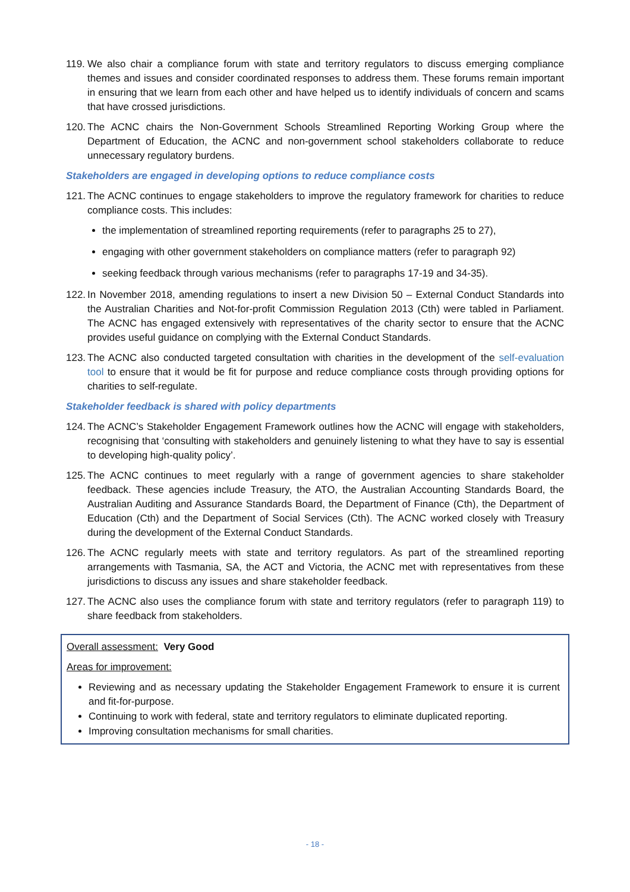119. We also chair a compliance forum with state and territory regulators to discuss emerging compliance themes and issues and consider coordinated responses to address them. These forums remain important in ensuring that we learn from each other and have helped us to identify individuals of concern and scams that have crossed jurisdictions.
120. The ACNC chairs the Non-Government Schools Streamlined Reporting Working Group where the Department of Education, the ACNC and non-government school stakeholders collaborate to reduce unnecessary regulatory burdens.
Stakeholders are engaged in developing options to reduce compliance costs
121. The ACNC continues to engage stakeholders to improve the regulatory framework for charities to reduce compliance costs. This includes:
the implementation of streamlined reporting requirements (refer to paragraphs 25 to 27),
engaging with other government stakeholders on compliance matters (refer to paragraph 92)
seeking feedback through various mechanisms (refer to paragraphs 17-19 and 34-35).
122. In November 2018, amending regulations to insert a new Division 50 – External Conduct Standards into the Australian Charities and Not-for-profit Commission Regulation 2013 (Cth) were tabled in Parliament. The ACNC has engaged extensively with representatives of the charity sector to ensure that the ACNC provides useful guidance on complying with the External Conduct Standards.
123. The ACNC also conducted targeted consultation with charities in the development of the self-evaluation tool to ensure that it would be fit for purpose and reduce compliance costs through providing options for charities to self-regulate.
Stakeholder feedback is shared with policy departments
124. The ACNC’s Stakeholder Engagement Framework outlines how the ACNC will engage with stakeholders, recognising that ‘consulting with stakeholders and genuinely listening to what they have to say is essential to developing high-quality policy’.
125. The ACNC continues to meet regularly with a range of government agencies to share stakeholder feedback. These agencies include Treasury, the ATO, the Australian Accounting Standards Board, the Australian Auditing and Assurance Standards Board, the Department of Finance (Cth), the Department of Education (Cth) and the Department of Social Services (Cth). The ACNC worked closely with Treasury during the development of the External Conduct Standards.
126. The ACNC regularly meets with state and territory regulators. As part of the streamlined reporting arrangements with Tasmania, SA, the ACT and Victoria, the ACNC met with representatives from these jurisdictions to discuss any issues and share stakeholder feedback.
127. The ACNC also uses the compliance forum with state and territory regulators (refer to paragraph 119) to share feedback from stakeholders.
Overall assessment: Very Good
Areas for improvement:
Reviewing and as necessary updating the Stakeholder Engagement Framework to ensure it is current and fit-for-purpose.
Continuing to work with federal, state and territory regulators to eliminate duplicated reporting.
Improving consultation mechanisms for small charities.
- 18 -